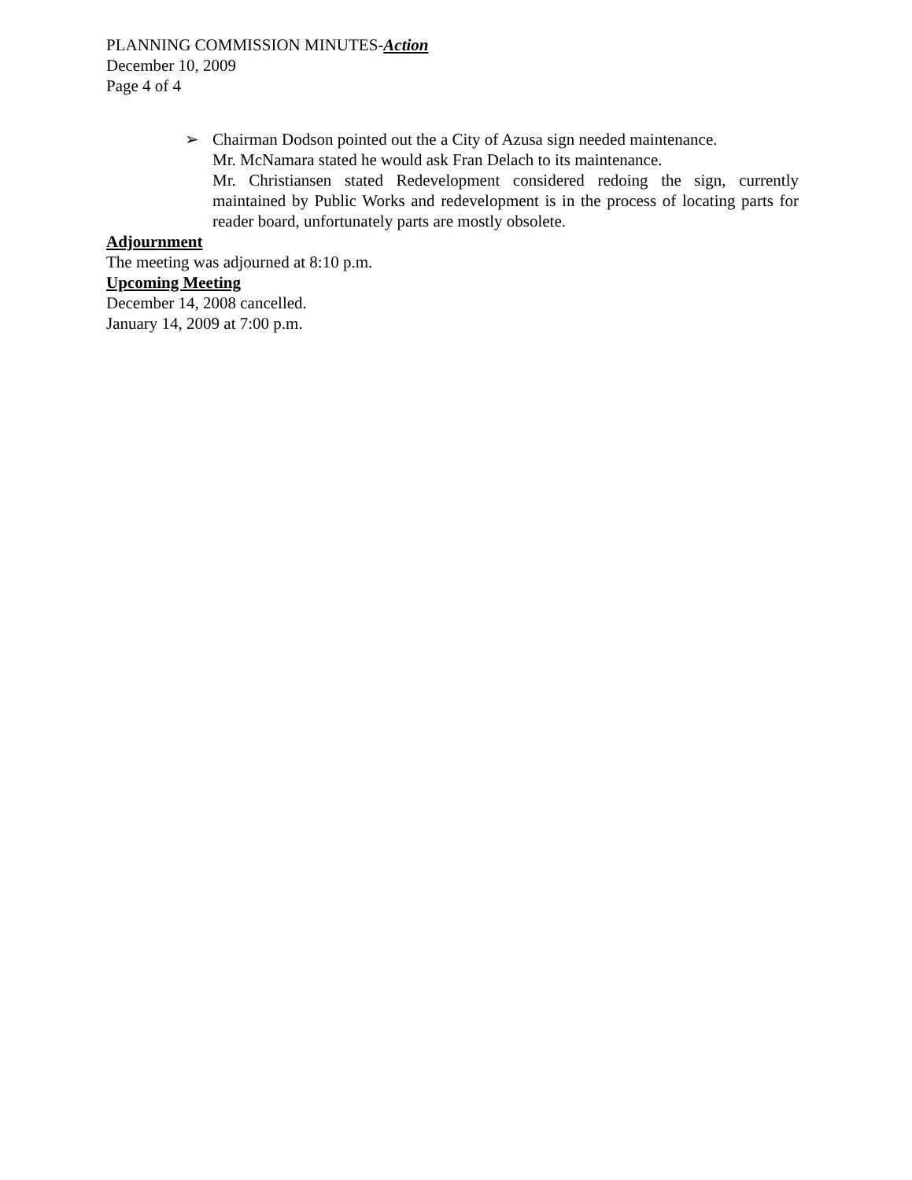PLANNING COMMISSION MINUTES-Action
December 10, 2009
Page 4 of 4
➢ Chairman Dodson pointed out the a City of Azusa sign needed maintenance.
Mr. McNamara stated he would ask Fran Delach to its maintenance.
Mr. Christiansen stated Redevelopment considered redoing the sign, currently maintained by Public Works and redevelopment is in the process of locating parts for reader board, unfortunately parts are mostly obsolete.
Adjournment
The meeting was adjourned at 8:10 p.m.
Upcoming Meeting
December 14, 2008 cancelled.
January 14, 2009 at 7:00 p.m.